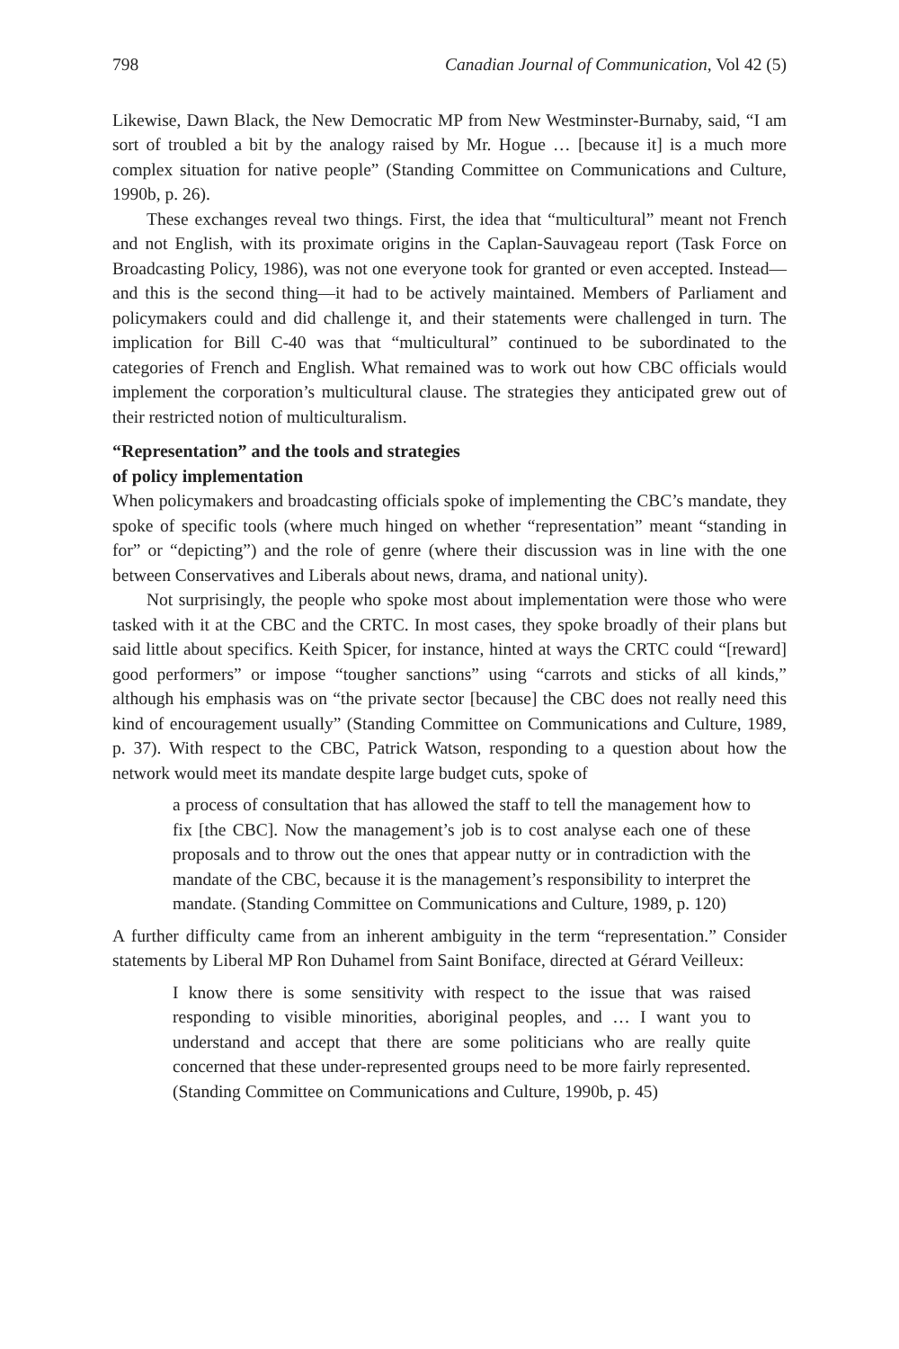798 Canadian Journal of Communication, Vol 42 (5)
Likewise, Dawn Black, the New Democratic MP from New Westminster-Burnaby, said, “I am sort of troubled a bit by the analogy raised by Mr. Hogue … [because it] is a much more complex situation for native people” (Standing Committee on Communications and Culture, 1990b, p. 26).
These exchanges reveal two things. First, the idea that “multicultural” meant not French and not English, with its proximate origins in the Caplan-Sauvageau report (Task Force on Broadcasting Policy, 1986), was not one everyone took for granted or even accepted. Instead—and this is the second thing—it had to be actively maintained. Members of Parliament and policymakers could and did challenge it, and their statements were challenged in turn. The implication for Bill C-40 was that “multicultural” continued to be subordinated to the categories of French and English. What remained was to work out how CBC officials would implement the corporation’s multicultural clause. The strategies they anticipated grew out of their restricted notion of multiculturalism.
“Representation” and the tools and strategies
of policy implementation
When policymakers and broadcasting officials spoke of implementing the CBC’s mandate, they spoke of specific tools (where much hinged on whether “representation” meant “standing in for” or “depicting”) and the role of genre (where their discussion was in line with the one between Conservatives and Liberals about news, drama, and national unity).
Not surprisingly, the people who spoke most about implementation were those who were tasked with it at the CBC and the CRTC. In most cases, they spoke broadly of their plans but said little about specifics. Keith Spicer, for instance, hinted at ways the CRTC could “[reward] good performers” or impose “tougher sanctions” using “carrots and sticks of all kinds,” although his emphasis was on “the private sector [because] the CBC does not really need this kind of encouragement usually” (Standing Committee on Communications and Culture, 1989, p. 37). With respect to the CBC, Patrick Watson, responding to a question about how the network would meet its mandate despite large budget cuts, spoke of
a process of consultation that has allowed the staff to tell the management how to fix [the CBC]. Now the management’s job is to cost analyse each one of these proposals and to throw out the ones that appear nutty or in contradiction with the mandate of the CBC, because it is the management’s responsibility to interpret the mandate. (Standing Committee on Communications and Culture, 1989, p. 120)
A further difficulty came from an inherent ambiguity in the term “representation.” Consider statements by Liberal MP Ron Duhamel from Saint Boniface, directed at Gérard Veilleux:
I know there is some sensitivity with respect to the issue that was raised responding to visible minorities, aboriginal peoples, and … I want you to understand and accept that there are some politicians who are really quite concerned that these under-represented groups need to be more fairly represented. (Standing Committee on Communications and Culture, 1990b, p. 45)